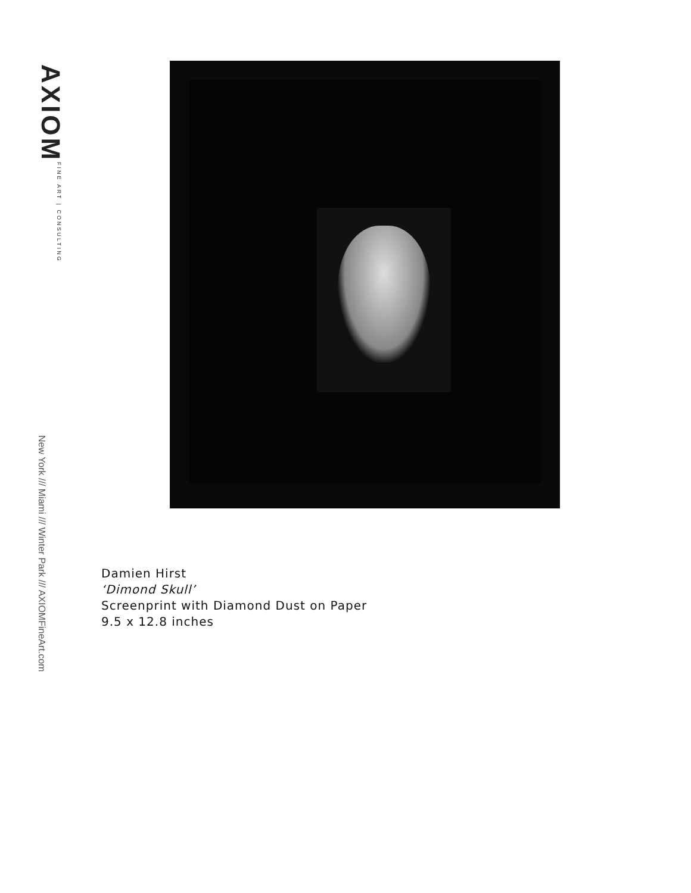AXIOM FINE ART | CONSULTING
New York /// Miami /// Winter Park /// AXIOMFineArt.com
Damien Hirst
‘Dimond Skull’
Screenprint with Diamond Dust on Paper
9.5 x 12.8 inches